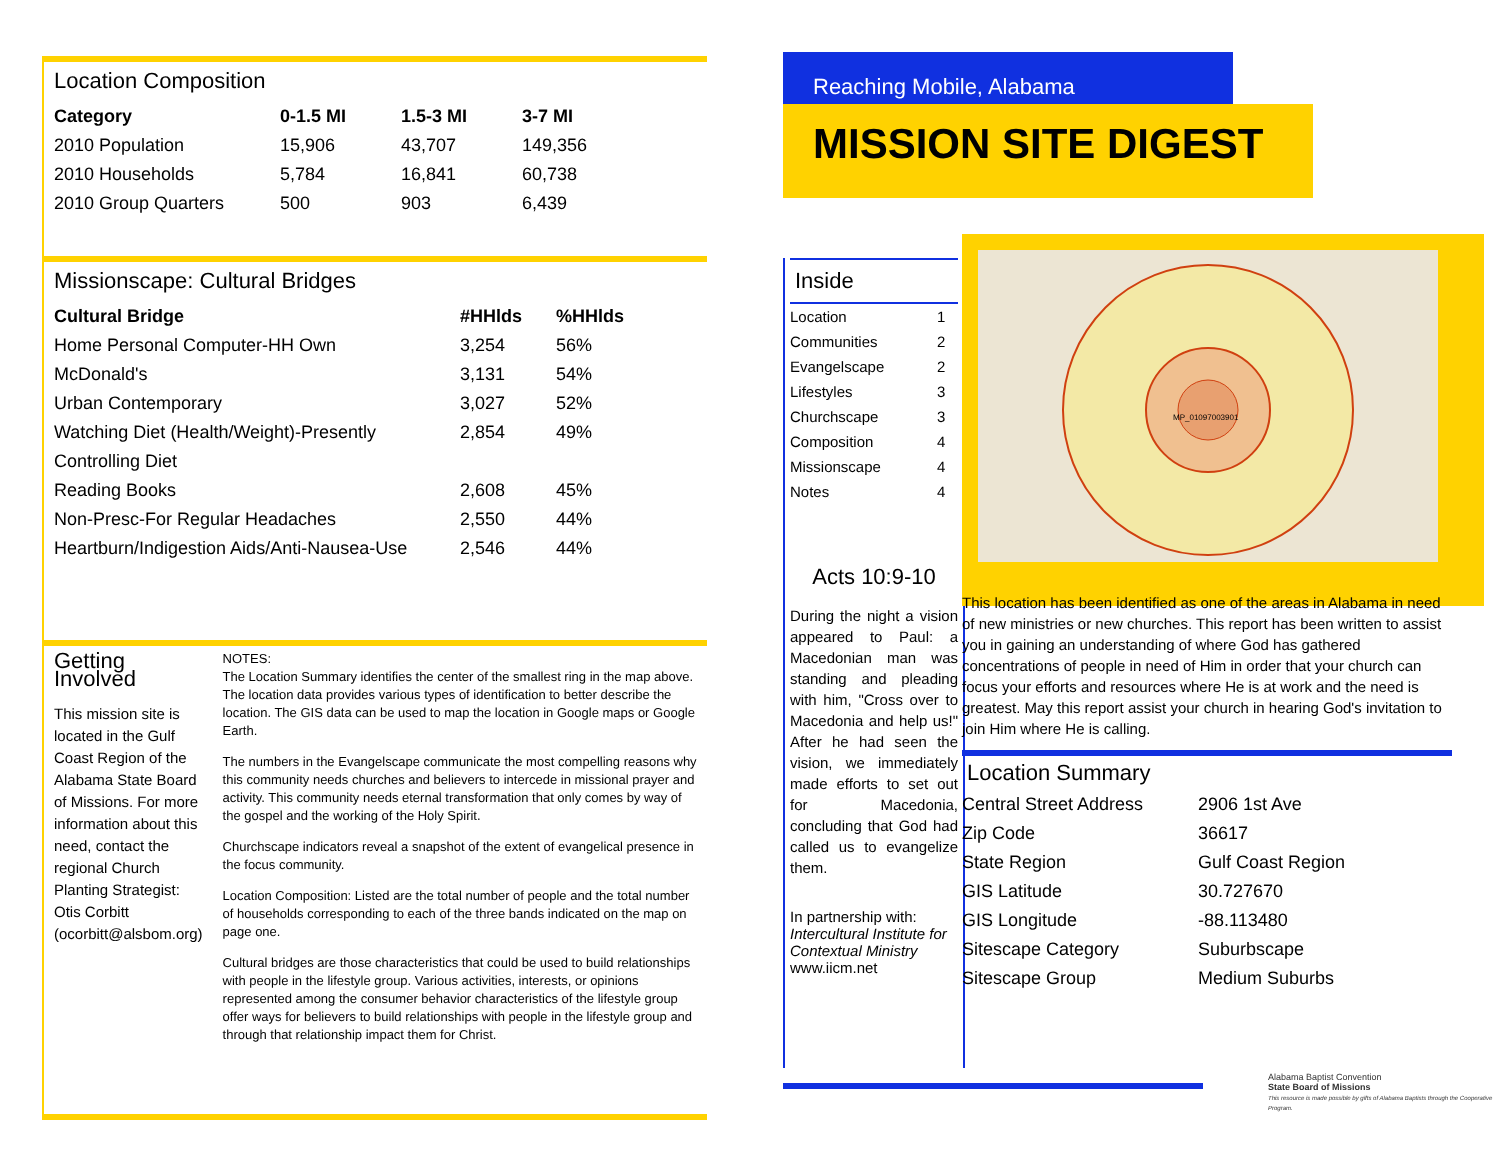Location Composition
| Category | 0-1.5 MI | 1.5-3 MI | 3-7 MI |
| --- | --- | --- | --- |
| 2010 Population | 15,906 | 43,707 | 149,356 |
| 2010 Households | 5,784 | 16,841 | 60,738 |
| 2010 Group Quarters | 500 | 903 | 6,439 |
Missionscape: Cultural Bridges
| Cultural Bridge | #HHlds | %HHlds |
| --- | --- | --- |
| Home Personal Computer-HH Own | 3,254 | 56% |
| McDonald's | 3,131 | 54% |
| Urban Contemporary | 3,027 | 52% |
| Watching Diet (Health/Weight)-Presently | 2,854 | 49% |
| Controlling Diet | | |
| Reading Books | 2,608 | 45% |
| Non-Presc-For Regular Headaches | 2,550 | 44% |
| Heartburn/Indigestion Aids/Anti-Nausea-Use | 2,546 | 44% |
Getting Involved
This mission site is located in the Gulf Coast Region of the Alabama State Board of Missions. For more information about this need, contact the regional Church Planting Strategist: Otis Corbitt (ocorbitt@alsbom.org)
NOTES:
The Location Summary identifies the center of the smallest ring in the map above. The location data provides various types of identification to better describe the location. The GIS data can be used to map the location in Google maps or Google Earth.
The numbers in the Evangelscape communicate the most compelling reasons why this community needs churches and believers to intercede in missional prayer and activity. This community needs eternal transformation that only comes by way of the gospel and the working of the Holy Spirit.
Churchscape indicators reveal a snapshot of the extent of evangelical presence in the focus community.
Location Composition: Listed are the total number of people and the total number of households corresponding to each of the three bands indicated on the map on page one.
Cultural bridges are those characteristics that could be used to build relationships with people in the lifestyle group. Various activities, interests, or opinions represented among the consumer behavior characteristics of the lifestyle group offer ways for believers to build relationships with people in the lifestyle group and through that relationship impact them for Christ.
Reaching Mobile, Alabama
MISSION SITE DIGEST
Inside
| Location | 1 |
| Communities | 2 |
| Evangelscape | 2 |
| Lifestyles | 3 |
| Churchscape | 3 |
| Composition | 4 |
| Missionscape | 4 |
| Notes | 4 |
Acts 10:9-10
During the night a vision appeared to Paul: a Macedonian man was standing and pleading with him, "Cross over to Macedonia and help us!" After he had seen the vision, we immediately made efforts to set out for Macedonia, concluding that God had called us to evangelize them.
In partnership with:
Intercultural Institute for Contextual Ministry
www.iicm.net
MP_01097003901
This location has been identified as one of the areas in Alabama in need of new ministries or new churches. This report has been written to assist you in gaining an understanding of where God has gathered concentrations of people in need of Him in order that your church can focus your efforts and resources where He is at work and the need is greatest. May this report assist your church in hearing God's invitation to join Him where He is calling.
Location Summary
| Central Street Address | 2906 1st Ave |
| Zip Code | 36617 |
| State Region | Gulf Coast Region |
| GIS Latitude | 30.727670 |
| GIS Longitude | -88.113480 |
| Sitescape Category | Suburbscape |
| Sitescape Group | Medium Suburbs |
Alabama Baptist Convention
State Board of Missions
This resource is made possible by gifts of Alabama Baptists through the Cooperative Program.